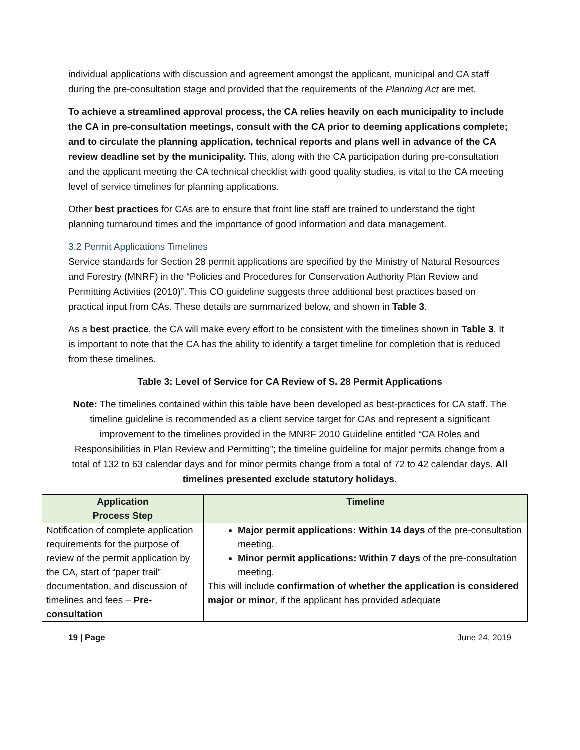individual applications with discussion and agreement amongst the applicant, municipal and CA staff during the pre-consultation stage and provided that the requirements of the Planning Act are met.
To achieve a streamlined approval process, the CA relies heavily on each municipality to include the CA in pre-consultation meetings, consult with the CA prior to deeming applications complete; and to circulate the planning application, technical reports and plans well in advance of the CA review deadline set by the municipality. This, along with the CA participation during pre-consultation and the applicant meeting the CA technical checklist with good quality studies, is vital to the CA meeting level of service timelines for planning applications.
Other best practices for CAs are to ensure that front line staff are trained to understand the tight planning turnaround times and the importance of good information and data management.
3.2 Permit Applications Timelines
Service standards for Section 28 permit applications are specified by the Ministry of Natural Resources and Forestry (MNRF) in the “Policies and Procedures for Conservation Authority Plan Review and Permitting Activities (2010)”. This CO guideline suggests three additional best practices based on practical input from CAs. These details are summarized below, and shown in Table 3.
As a best practice, the CA will make every effort to be consistent with the timelines shown in Table 3. It is important to note that the CA has the ability to identify a target timeline for completion that is reduced from these timelines.
Table 3: Level of Service for CA Review of S. 28 Permit Applications
Note: The timelines contained within this table have been developed as best-practices for CA staff. The timeline guideline is recommended as a client service target for CAs and represent a significant improvement to the timelines provided in the MNRF 2010 Guideline entitled “CA Roles and Responsibilities in Plan Review and Permitting”; the timeline guideline for major permits change from a total of 132 to 63 calendar days and for minor permits change from a total of 72 to 42 calendar days. All timelines presented exclude statutory holidays.
| Application Process Step | Timeline |
| --- | --- |
| Notification of complete application requirements for the purpose of review of the permit application by the CA, start of “paper trail” documentation, and discussion of timelines and fees – Pre-consultation | Major permit applications: Within 14 days of the pre-consultation meeting. Minor permit applications: Within 7 days of the pre-consultation meeting. This will include confirmation of whether the application is considered major or minor , if the applicant has provided adequate |
19 | Page June 24, 2019